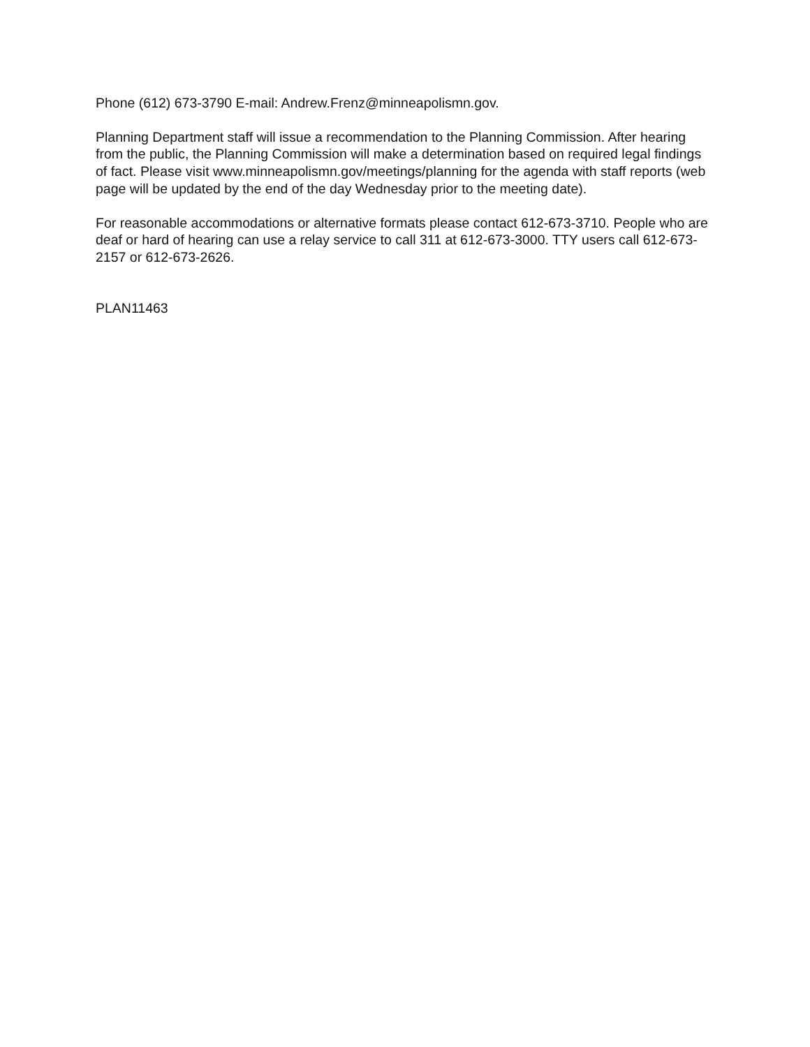Phone (612) 673-3790 E-mail: Andrew.Frenz@minneapolismn.gov.
Planning Department staff will issue a recommendation to the Planning Commission. After hearing from the public, the Planning Commission will make a determination based on required legal findings of fact. Please visit www.minneapolismn.gov/meetings/planning for the agenda with staff reports (web page will be updated by the end of the day Wednesday prior to the meeting date).
For reasonable accommodations or alternative formats please contact 612-673-3710. People who are deaf or hard of hearing can use a relay service to call 311 at 612-673-3000. TTY users call 612-673-2157 or 612-673-2626.
PLAN11463